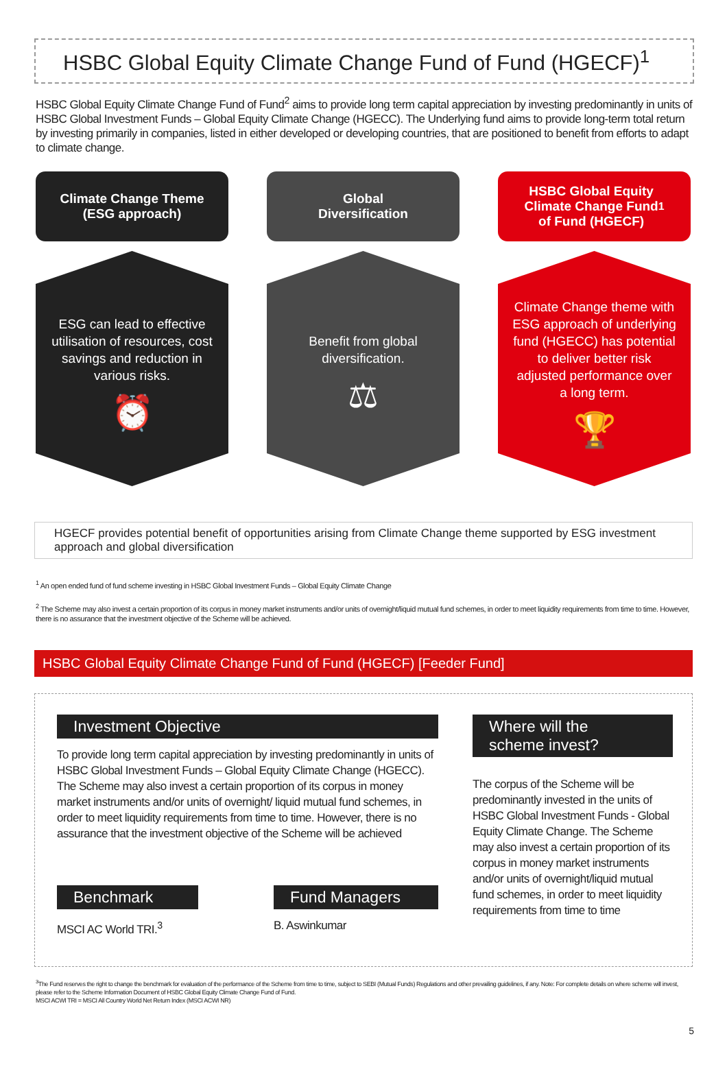HSBC Global Equity Climate Change Fund of Fund (HGECF)<sup>1</sup>
HSBC Global Equity Climate Change Fund of Fund<sup>2</sup> aims to provide long term capital appreciation by investing predominantly in units of HSBC Global Investment Funds – Global Equity Climate Change (HGECC). The Underlying fund aims to provide long-term total return by investing primarily in companies, listed in either developed or developing countries, that are positioned to benefit from efforts to adapt to climate change.
Climate Change Theme
(ESG approach)
ESG can lead to effective utilisation of resources, cost savings and reduction in various risks.
⏰
Global
Diversification
Benefit from global diversification.
⚖
HSBC Global Equity
Climate Change Fund
of Fund (HGECF)<sup>1</sup>
Climate Change theme with ESG approach of underlying fund (HGECC) has potential to deliver better risk adjusted performance over a long term.
🏆
HGECF provides potential benefit of opportunities arising from Climate Change theme supported by ESG investment approach and global diversification
<sup>1</sup> An open ended fund of fund scheme investing in HSBC Global Investment Funds – Global Equity Climate Change
<sup>2</sup> The Scheme may also invest a certain proportion of its corpus in money market instruments and/or units of overnight/liquid mutual fund schemes, in order to meet liquidity requirements from time to time. However, there is no assurance that the investment objective of the Scheme will be achieved.
HSBC Global Equity Climate Change Fund of Fund (HGECF) [Feeder Fund]
Investment Objective
To provide long term capital appreciation by investing predominantly in units of HSBC Global Investment Funds – Global Equity Climate Change (HGECC). The Scheme may also invest a certain proportion of its corpus in money market instruments and/or units of overnight/ liquid mutual fund schemes, in order to meet liquidity requirements from time to time. However, there is no assurance that the investment objective of the Scheme will be achieved
Benchmark
MSCI AC World TRI.<sup>3</sup>
Fund Managers
B. Aswinkumar
Where will the
scheme invest?
The corpus of the Scheme will be predominantly invested in the units of HSBC Global Investment Funds - Global Equity Climate Change. The Scheme may also invest a certain proportion of its corpus in money market instruments and/or units of overnight/liquid mutual fund schemes, in order to meet liquidity requirements from time to time
<sup>3</sup> The Fund reserves the right to change the benchmark for evaluation of the performance of the Scheme from time to time, subject to SEBI (Mutual Funds) Regulations and other prevailing guidelines, if any. Note: For complete details on where scheme will invest, please refer to the Scheme Information Document of HSBC Global Equity Climate Change Fund of Fund.
MSCI ACWI TRI = MSCI All Country World Net Return Index (MSCI ACWI NR)
5